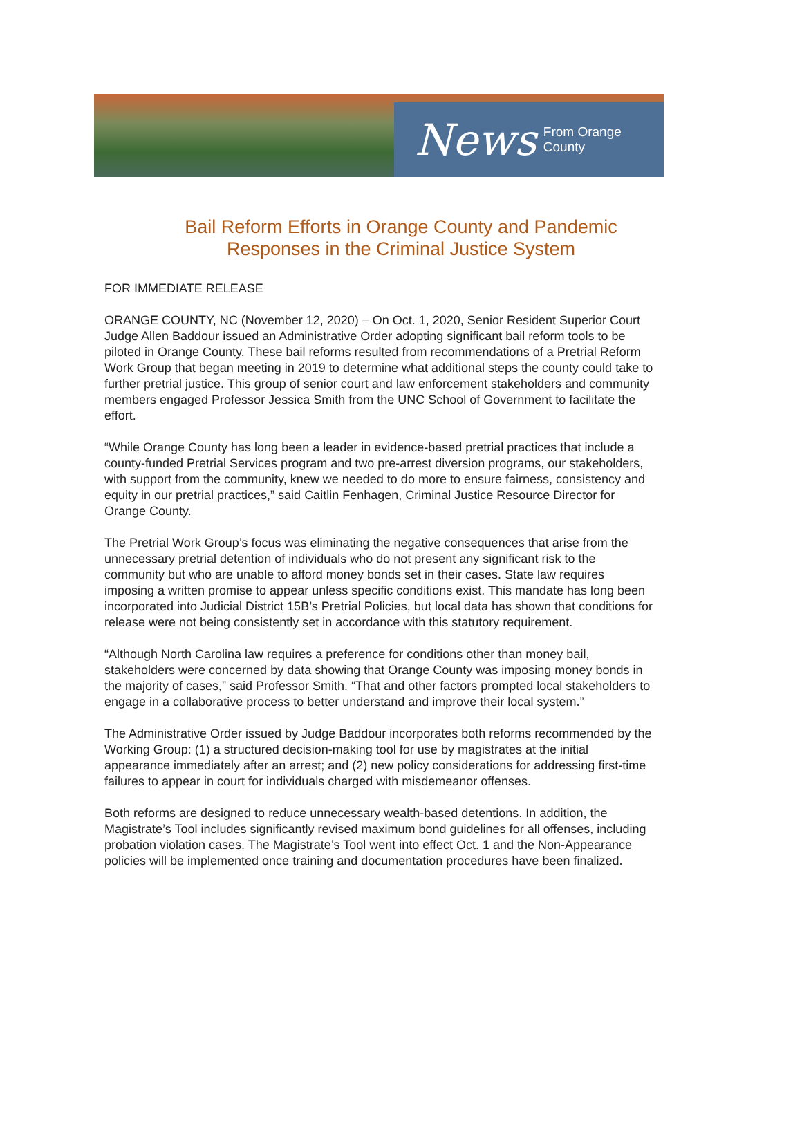News From Orange County
Bail Reform Efforts in Orange County and Pandemic
Responses in the Criminal Justice System
FOR IMMEDIATE RELEASE
ORANGE COUNTY, NC (November 12, 2020) – On Oct. 1, 2020, Senior Resident Superior Court Judge Allen Baddour issued an Administrative Order adopting significant bail reform tools to be piloted in Orange County. These bail reforms resulted from recommendations of a Pretrial Reform Work Group that began meeting in 2019 to determine what additional steps the county could take to further pretrial justice. This group of senior court and law enforcement stakeholders and community members engaged Professor Jessica Smith from the UNC School of Government to facilitate the effort.
“While Orange County has long been a leader in evidence-based pretrial practices that include a county-funded Pretrial Services program and two pre-arrest diversion programs, our stakeholders, with support from the community, knew we needed to do more to ensure fairness, consistency and equity in our pretrial practices,” said Caitlin Fenhagen, Criminal Justice Resource Director for Orange County.
The Pretrial Work Group’s focus was eliminating the negative consequences that arise from the unnecessary pretrial detention of individuals who do not present any significant risk to the community but who are unable to afford money bonds set in their cases. State law requires imposing a written promise to appear unless specific conditions exist. This mandate has long been incorporated into Judicial District 15B’s Pretrial Policies, but local data has shown that conditions for release were not being consistently set in accordance with this statutory requirement.
“Although North Carolina law requires a preference for conditions other than money bail, stakeholders were concerned by data showing that Orange County was imposing money bonds in the majority of cases,” said Professor Smith. “That and other factors prompted local stakeholders to engage in a collaborative process to better understand and improve their local system.”
The Administrative Order issued by Judge Baddour incorporates both reforms recommended by the Working Group: (1) a structured decision-making tool for use by magistrates at the initial appearance immediately after an arrest; and (2) new policy considerations for addressing first-time failures to appear in court for individuals charged with misdemeanor offenses.
Both reforms are designed to reduce unnecessary wealth-based detentions. In addition, the Magistrate’s Tool includes significantly revised maximum bond guidelines for all offenses, including probation violation cases. The Magistrate’s Tool went into effect Oct. 1 and the Non-Appearance policies will be implemented once training and documentation procedures have been finalized.